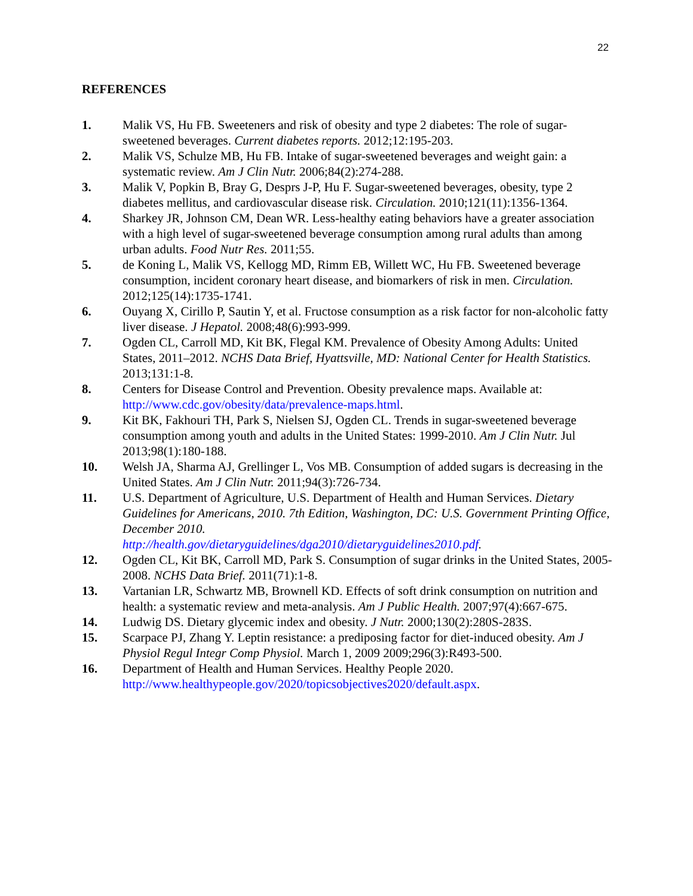22
REFERENCES
1. Malik VS, Hu FB. Sweeteners and risk of obesity and type 2 diabetes: The role of sugar-sweetened beverages. Current diabetes reports. 2012;12:195-203.
2. Malik VS, Schulze MB, Hu FB. Intake of sugar-sweetened beverages and weight gain: a systematic review. Am J Clin Nutr. 2006;84(2):274-288.
3. Malik V, Popkin B, Bray G, Desprs J-P, Hu F. Sugar-sweetened beverages, obesity, type 2 diabetes mellitus, and cardiovascular disease risk. Circulation. 2010;121(11):1356-1364.
4. Sharkey JR, Johnson CM, Dean WR. Less-healthy eating behaviors have a greater association with a high level of sugar-sweetened beverage consumption among rural adults than among urban adults. Food Nutr Res. 2011;55.
5. de Koning L, Malik VS, Kellogg MD, Rimm EB, Willett WC, Hu FB. Sweetened beverage consumption, incident coronary heart disease, and biomarkers of risk in men. Circulation. 2012;125(14):1735-1741.
6. Ouyang X, Cirillo P, Sautin Y, et al. Fructose consumption as a risk factor for non-alcoholic fatty liver disease. J Hepatol. 2008;48(6):993-999.
7. Ogden CL, Carroll MD, Kit BK, Flegal KM. Prevalence of Obesity Among Adults: United States, 2011–2012. NCHS Data Brief, Hyattsville, MD: National Center for Health Statistics. 2013;131:1-8.
8. Centers for Disease Control and Prevention. Obesity prevalence maps. Available at: http://www.cdc.gov/obesity/data/prevalence-maps.html.
9. Kit BK, Fakhouri TH, Park S, Nielsen SJ, Ogden CL. Trends in sugar-sweetened beverage consumption among youth and adults in the United States: 1999-2010. Am J Clin Nutr. Jul 2013;98(1):180-188.
10. Welsh JA, Sharma AJ, Grellinger L, Vos MB. Consumption of added sugars is decreasing in the United States. Am J Clin Nutr. 2011;94(3):726-734.
11. U.S. Department of Agriculture, U.S. Department of Health and Human Services. Dietary Guidelines for Americans, 2010. 7th Edition, Washington, DC: U.S. Government Printing Office, December 2010.
http://health.gov/dietaryguidelines/dga2010/dietaryguidelines2010.pdf.
12. Ogden CL, Kit BK, Carroll MD, Park S. Consumption of sugar drinks in the United States, 2005-2008. NCHS Data Brief. 2011(71):1-8.
13. Vartanian LR, Schwartz MB, Brownell KD. Effects of soft drink consumption on nutrition and health: a systematic review and meta-analysis. Am J Public Health. 2007;97(4):667-675.
14. Ludwig DS. Dietary glycemic index and obesity. J Nutr. 2000;130(2):280S-283S.
15. Scarpace PJ, Zhang Y. Leptin resistance: a prediposing factor for diet-induced obesity. Am J Physiol Regul Integr Comp Physiol. March 1, 2009 2009;296(3):R493-500.
16. Department of Health and Human Services. Healthy People 2020. http://www.healthypeople.gov/2020/topicsobjectives2020/default.aspx.